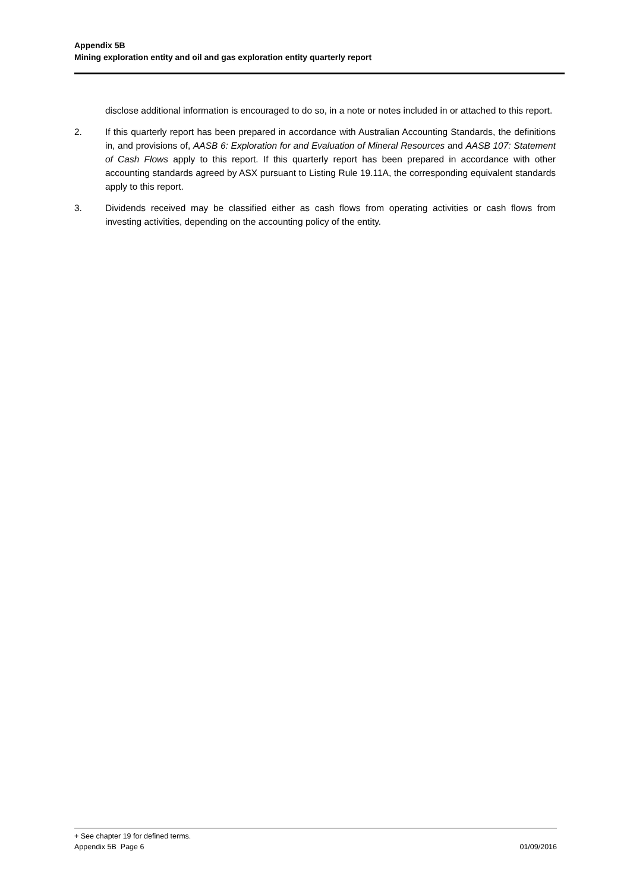Appendix 5B
Mining exploration entity and oil and gas exploration entity quarterly report
disclose additional information is encouraged to do so, in a note or notes included in or attached to this report.
2. If this quarterly report has been prepared in accordance with Australian Accounting Standards, the definitions in, and provisions of, AASB 6: Exploration for and Evaluation of Mineral Resources and AASB 107: Statement of Cash Flows apply to this report. If this quarterly report has been prepared in accordance with other accounting standards agreed by ASX pursuant to Listing Rule 19.11A, the corresponding equivalent standards apply to this report.
3. Dividends received may be classified either as cash flows from operating activities or cash flows from investing activities, depending on the accounting policy of the entity.
+ See chapter 19 for defined terms.
Appendix 5B Page 6 01/09/2016